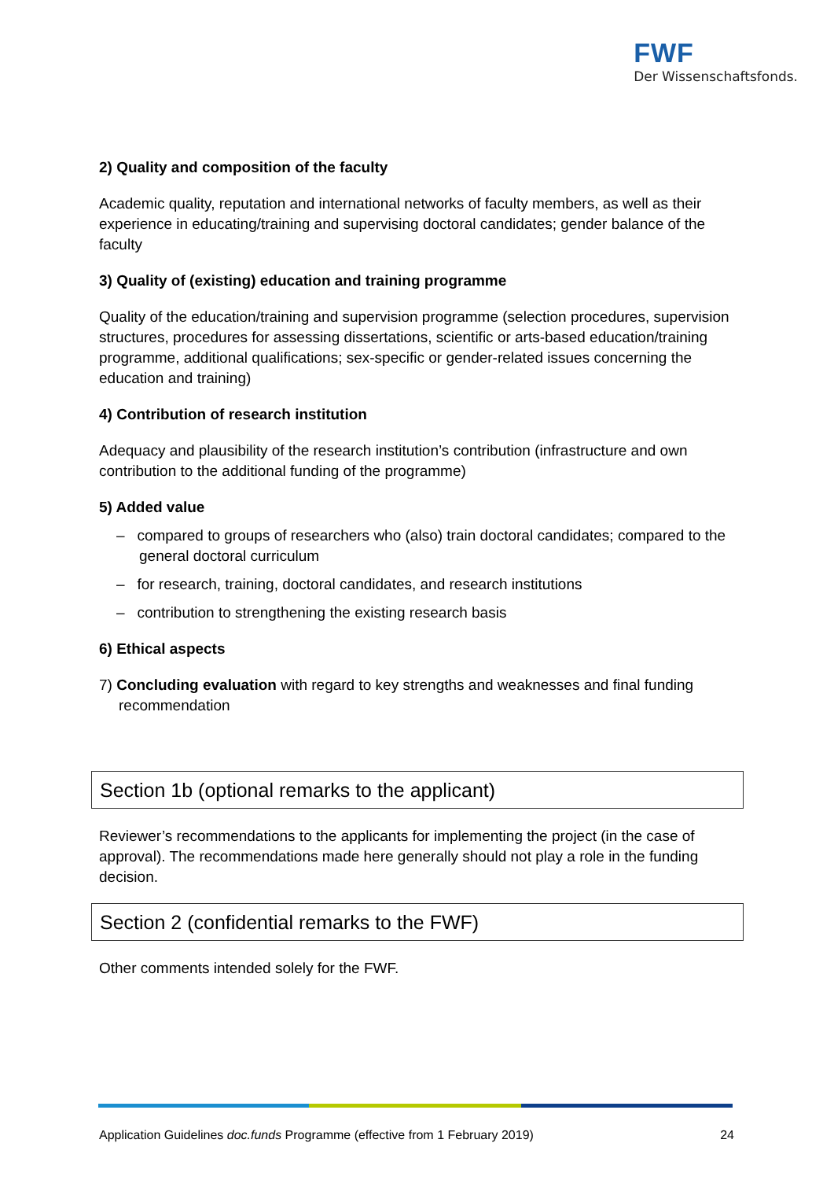FWF
Der Wissenschaftsfonds.
2) Quality and composition of the faculty
Academic quality, reputation and international networks of faculty members, as well as their experience in educating/training and supervising doctoral candidates; gender balance of the faculty
3) Quality of (existing) education and training programme
Quality of the education/training and supervision programme (selection procedures, supervision structures, procedures for assessing dissertations, scientific or arts-based education/training programme, additional qualifications; sex-specific or gender-related issues concerning the education and training)
4) Contribution of research institution
Adequacy and plausibility of the research institution’s contribution (infrastructure and own contribution to the additional funding of the programme)
5) Added value
– compared to groups of researchers who (also) train doctoral candidates; compared to the general doctoral curriculum
– for research, training, doctoral candidates, and research institutions
– contribution to strengthening the existing research basis
6) Ethical aspects
7) Concluding evaluation with regard to key strengths and weaknesses and final funding recommendation
Section 1b (optional remarks to the applicant)
Reviewer’s recommendations to the applicants for implementing the project (in the case of approval). The recommendations made here generally should not play a role in the funding decision.
Section 2 (confidential remarks to the FWF)
Other comments intended solely for the FWF.
Application Guidelines doc.funds Programme (effective from 1 February 2019) 24